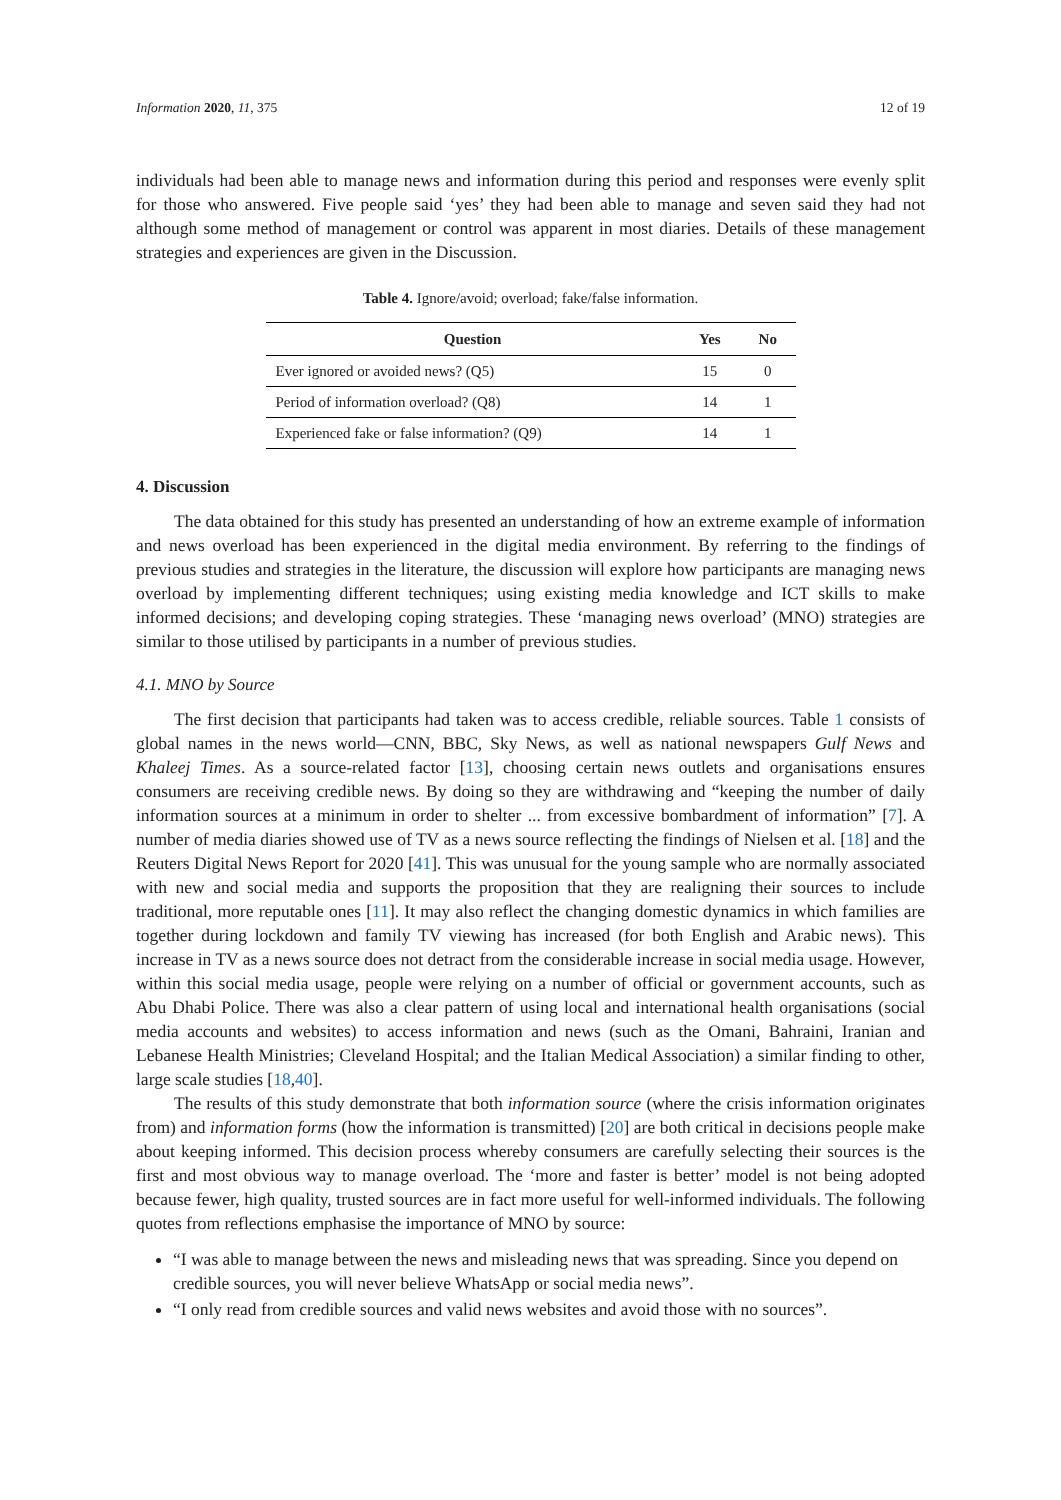Information 2020, 11, 375 12 of 19
individuals had been able to manage news and information during this period and responses were evenly split for those who answered. Five people said ‘yes’ they had been able to manage and seven said they had not although some method of management or control was apparent in most diaries. Details of these management strategies and experiences are given in the Discussion.
Table 4. Ignore/avoid; overload; fake/false information.
| Question | Yes | No |
| --- | --- | --- |
| Ever ignored or avoided news? (Q5) | 15 | 0 |
| Period of information overload? (Q8) | 14 | 1 |
| Experienced fake or false information? (Q9) | 14 | 1 |
4. Discussion
The data obtained for this study has presented an understanding of how an extreme example of information and news overload has been experienced in the digital media environment. By referring to the findings of previous studies and strategies in the literature, the discussion will explore how participants are managing news overload by implementing different techniques; using existing media knowledge and ICT skills to make informed decisions; and developing coping strategies. These ‘managing news overload’ (MNO) strategies are similar to those utilised by participants in a number of previous studies.
4.1. MNO by Source
The first decision that participants had taken was to access credible, reliable sources. Table 1 consists of global names in the news world—CNN, BBC, Sky News, as well as national newspapers Gulf News and Khaleej Times. As a source-related factor [13], choosing certain news outlets and organisations ensures consumers are receiving credible news. By doing so they are withdrawing and “keeping the number of daily information sources at a minimum in order to shelter ... from excessive bombardment of information” [7]. A number of media diaries showed use of TV as a news source reflecting the findings of Nielsen et al. [18] and the Reuters Digital News Report for 2020 [41]. This was unusual for the young sample who are normally associated with new and social media and supports the proposition that they are realigning their sources to include traditional, more reputable ones [11]. It may also reflect the changing domestic dynamics in which families are together during lockdown and family TV viewing has increased (for both English and Arabic news). This increase in TV as a news source does not detract from the considerable increase in social media usage. However, within this social media usage, people were relying on a number of official or government accounts, such as Abu Dhabi Police. There was also a clear pattern of using local and international health organisations (social media accounts and websites) to access information and news (such as the Omani, Bahraini, Iranian and Lebanese Health Ministries; Cleveland Hospital; and the Italian Medical Association) a similar finding to other, large scale studies [18,40].
The results of this study demonstrate that both information source (where the crisis information originates from) and information forms (how the information is transmitted) [20] are both critical in decisions people make about keeping informed. This decision process whereby consumers are carefully selecting their sources is the first and most obvious way to manage overload. The ‘more and faster is better’ model is not being adopted because fewer, high quality, trusted sources are in fact more useful for well-informed individuals. The following quotes from reflections emphasise the importance of MNO by source:
“I was able to manage between the news and misleading news that was spreading. Since you depend on credible sources, you will never believe WhatsApp or social media news”.
“I only read from credible sources and valid news websites and avoid those with no sources”.